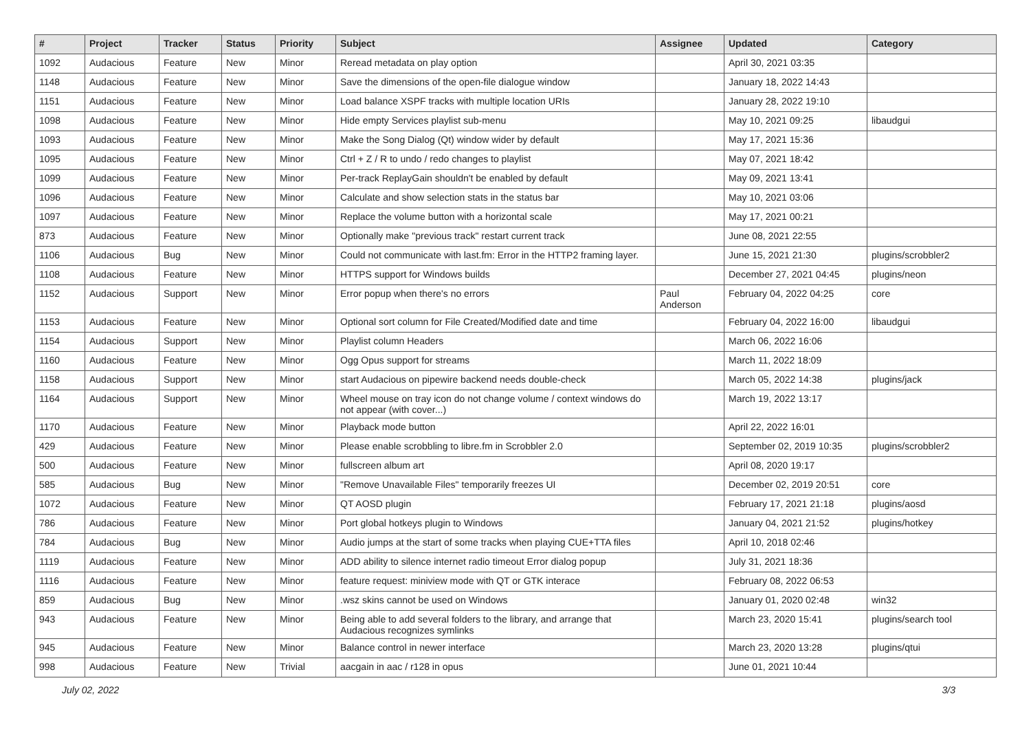| # | Project | Tracker | Status | Priority | Subject | Assignee | Updated | Category |
| --- | --- | --- | --- | --- | --- | --- | --- | --- |
| 1092 | Audacious | Feature | New | Minor | Reread metadata on play option | | April 30, 2021 03:35 | |
| 1148 | Audacious | Feature | New | Minor | Save the dimensions of the open-file dialogue window | | January 18, 2022 14:43 | |
| 1151 | Audacious | Feature | New | Minor | Load balance XSPF tracks with multiple location URIs | | January 28, 2022 19:10 | |
| 1098 | Audacious | Feature | New | Minor | Hide empty Services playlist sub-menu | | May 10, 2021 09:25 | libaudgui |
| 1093 | Audacious | Feature | New | Minor | Make the Song Dialog (Qt) window wider by default | | May 17, 2021 15:36 | |
| 1095 | Audacious | Feature | New | Minor | Ctrl + Z / R to undo / redo changes to playlist | | May 07, 2021 18:42 | |
| 1099 | Audacious | Feature | New | Minor | Per-track ReplayGain shouldn't be enabled by default | | May 09, 2021 13:41 | |
| 1096 | Audacious | Feature | New | Minor | Calculate and show selection stats in the status bar | | May 10, 2021 03:06 | |
| 1097 | Audacious | Feature | New | Minor | Replace the volume button with a horizontal scale | | May 17, 2021 00:21 | |
| 873 | Audacious | Feature | New | Minor | Optionally make "previous track" restart current track | | June 08, 2021 22:55 | |
| 1106 | Audacious | Bug | New | Minor | Could not communicate with last.fm: Error in the HTTP2 framing layer. | | June 15, 2021 21:30 | plugins/scrobbler2 |
| 1108 | Audacious | Feature | New | Minor | HTTPS support for Windows builds | | December 27, 2021 04:45 | plugins/neon |
| 1152 | Audacious | Support | New | Minor | Error popup when there's no errors | Paul Anderson | February 04, 2022 04:25 | core |
| 1153 | Audacious | Feature | New | Minor | Optional sort column for File Created/Modified date and time | | February 04, 2022 16:00 | libaudgui |
| 1154 | Audacious | Support | New | Minor | Playlist column Headers | | March 06, 2022 16:06 | |
| 1160 | Audacious | Feature | New | Minor | Ogg Opus support for streams | | March 11, 2022 18:09 | |
| 1158 | Audacious | Support | New | Minor | start Audacious on pipewire backend needs double-check | | March 05, 2022 14:38 | plugins/jack |
| 1164 | Audacious | Support | New | Minor | Wheel mouse on tray icon do not change volume / context windows do not appear (with cover...) | | March 19, 2022 13:17 | |
| 1170 | Audacious | Feature | New | Minor | Playback mode button | | April 22, 2022 16:01 | |
| 429 | Audacious | Feature | New | Minor | Please enable scrobbling to libre.fm in Scrobbler 2.0 | | September 02, 2019 10:35 | plugins/scrobbler2 |
| 500 | Audacious | Feature | New | Minor | fullscreen album art | | April 08, 2020 19:17 | |
| 585 | Audacious | Bug | New | Minor | "Remove Unavailable Files" temporarily freezes UI | | December 02, 2019 20:51 | core |
| 1072 | Audacious | Feature | New | Minor | QT AOSD plugin | | February 17, 2021 21:18 | plugins/aosd |
| 786 | Audacious | Feature | New | Minor | Port global hotkeys plugin to Windows | | January 04, 2021 21:52 | plugins/hotkey |
| 784 | Audacious | Bug | New | Minor | Audio jumps at the start of some tracks when playing CUE+TTA files | | April 10, 2018 02:46 | |
| 1119 | Audacious | Feature | New | Minor | ADD ability to silence internet radio timeout Error dialog popup | | July 31, 2021 18:36 | |
| 1116 | Audacious | Feature | New | Minor | feature request: miniview mode with QT or GTK interace | | February 08, 2022 06:53 | |
| 859 | Audacious | Bug | New | Minor | .wsz skins cannot be used on Windows | | January 01, 2020 02:48 | win32 |
| 943 | Audacious | Feature | New | Minor | Being able to add several folders to the library, and arrange that Audacious recognizes symlinks | | March 23, 2020 15:41 | plugins/search tool |
| 945 | Audacious | Feature | New | Minor | Balance control in newer interface | | March 23, 2020 13:28 | plugins/qtui |
| 998 | Audacious | Feature | New | Trivial | aacgain in aac / r128 in opus | | June 01, 2021 10:44 | |
July 02, 2022 3/3